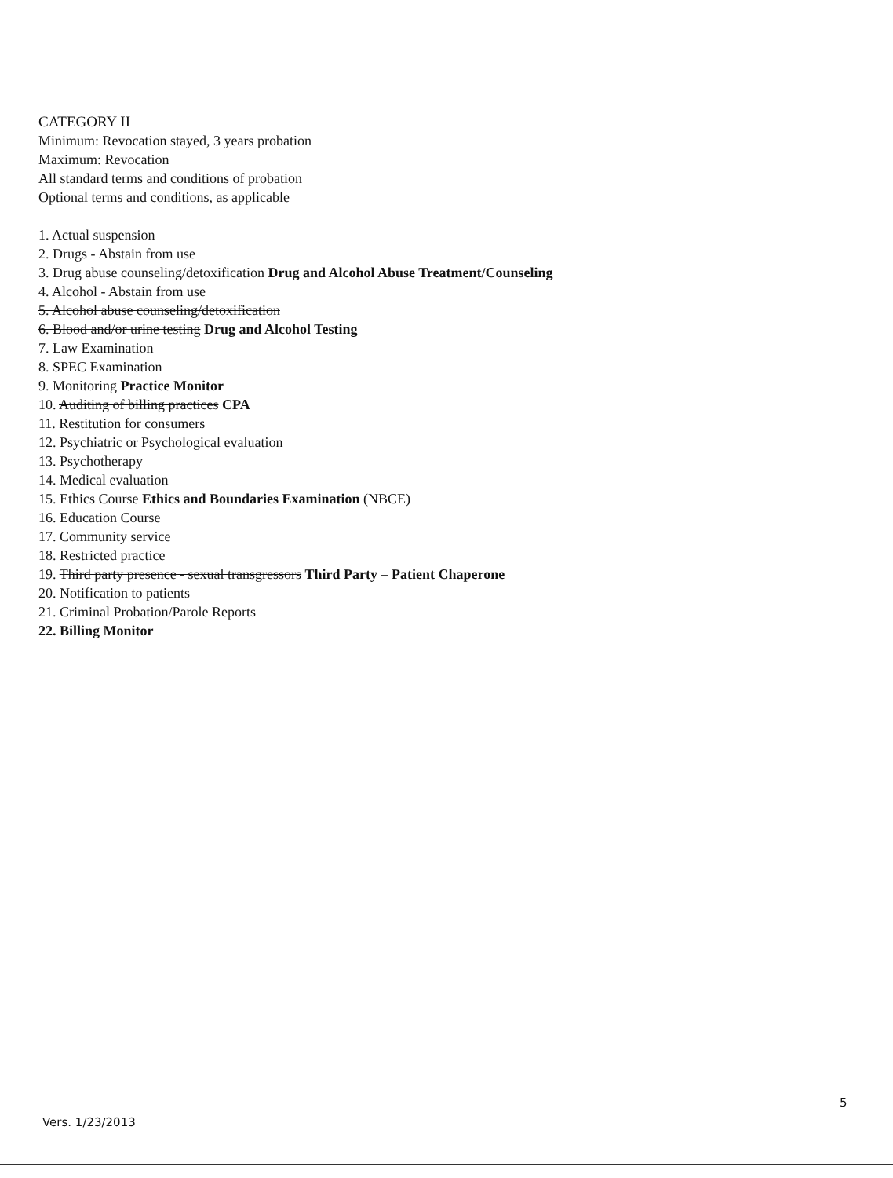CATEGORY II
Minimum: Revocation stayed, 3 years probation
Maximum: Revocation
All standard terms and conditions of probation
Optional terms and conditions, as applicable
1. Actual suspension
2. Drugs - Abstain from use
3. Drug abuse counseling/detoxification Drug and Alcohol Abuse Treatment/Counseling
4. Alcohol - Abstain from use
5. Alcohol abuse counseling/detoxification
6. Blood and/or urine testing Drug and Alcohol Testing
7. Law Examination
8. SPEC Examination
9. Monitoring Practice Monitor
10. Auditing of billing practices CPA
11. Restitution for consumers
12. Psychiatric or Psychological evaluation
13. Psychotherapy
14. Medical evaluation
15. Ethics Course Ethics and Boundaries Examination (NBCE)
16. Education Course
17. Community service
18. Restricted practice
19. Third party presence - sexual transgressors Third Party – Patient Chaperone
20. Notification to patients
21. Criminal Probation/Parole Reports
22. Billing Monitor
5
Vers. 1/23/2013